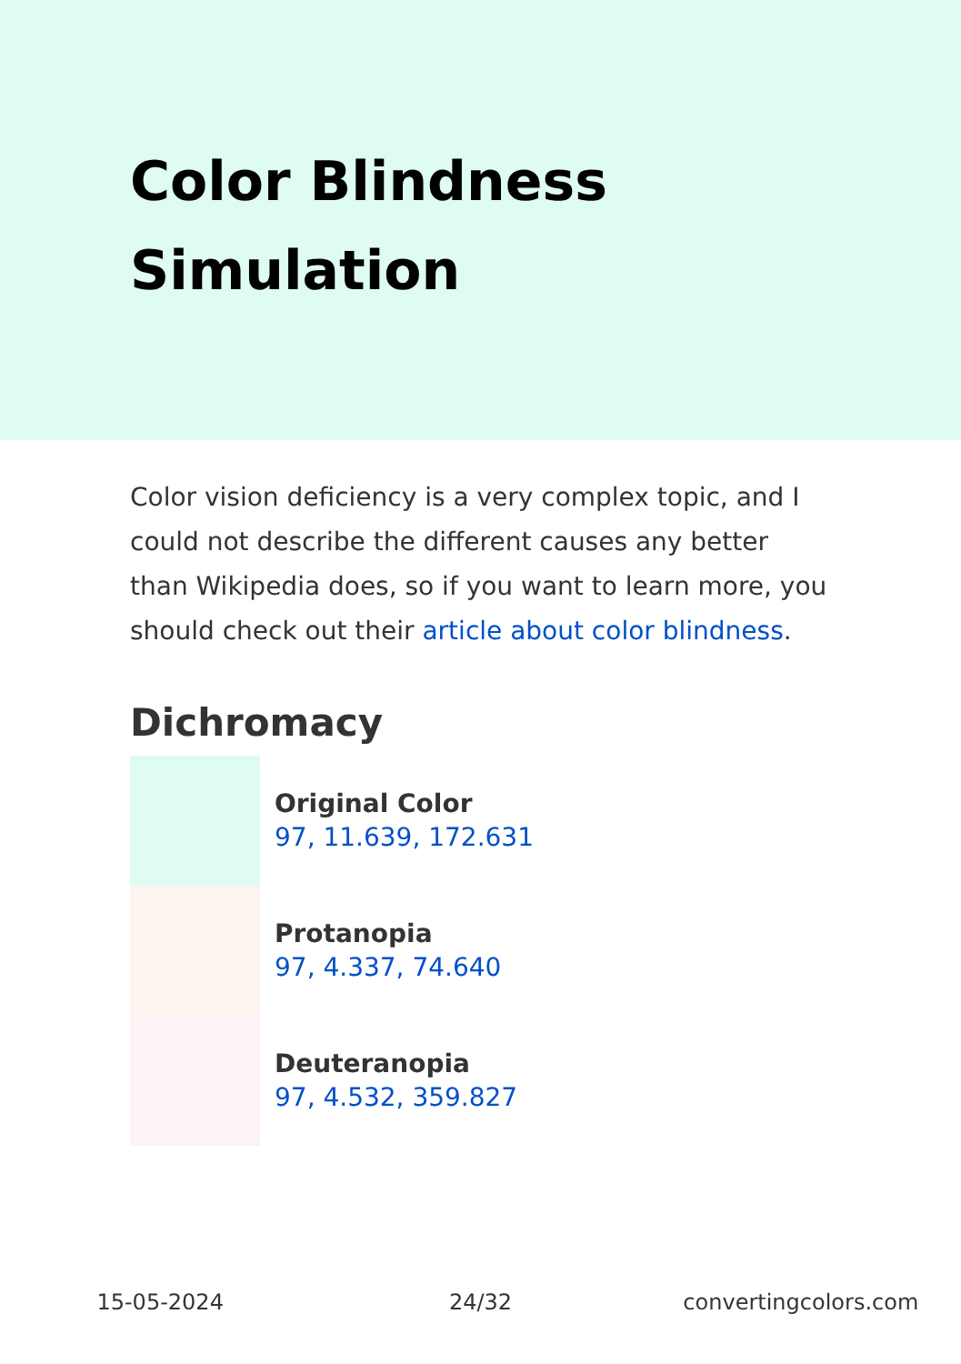Color Blindness Simulation
Color vision deficiency is a very complex topic, and I could not describe the different causes any better than Wikipedia does, so if you want to learn more, you should check out their article about color blindness.
Dichromacy
Original Color
97, 11.639, 172.631
Protanopia
97, 4.337, 74.640
Deuteranopia
97, 4.532, 359.827
15-05-2024 24/32 convertingcolors.com